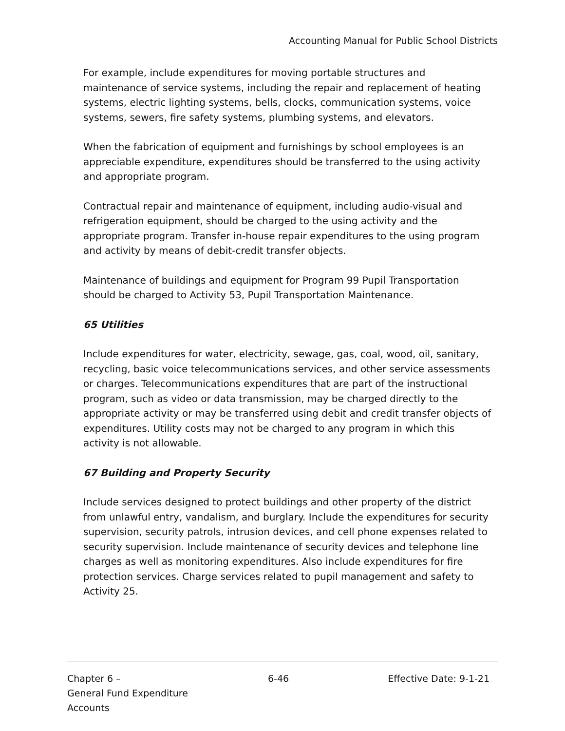Accounting Manual for Public School Districts
For example, include expenditures for moving portable structures and maintenance of service systems, including the repair and replacement of heating systems, electric lighting systems, bells, clocks, communication systems, voice systems, sewers, fire safety systems, plumbing systems, and elevators.
When the fabrication of equipment and furnishings by school employees is an appreciable expenditure, expenditures should be transferred to the using activity and appropriate program.
Contractual repair and maintenance of equipment, including audio-visual and refrigeration equipment, should be charged to the using activity and the appropriate program. Transfer in-house repair expenditures to the using program and activity by means of debit-credit transfer objects.
Maintenance of buildings and equipment for Program 99 Pupil Transportation should be charged to Activity 53, Pupil Transportation Maintenance.
65 Utilities
Include expenditures for water, electricity, sewage, gas, coal, wood, oil, sanitary, recycling, basic voice telecommunications services, and other service assessments or charges. Telecommunications expenditures that are part of the instructional program, such as video or data transmission, may be charged directly to the appropriate activity or may be transferred using debit and credit transfer objects of expenditures. Utility costs may not be charged to any program in which this activity is not allowable.
67 Building and Property Security
Include services designed to protect buildings and other property of the district from unlawful entry, vandalism, and burglary. Include the expenditures for security supervision, security patrols, intrusion devices, and cell phone expenses related to security supervision. Include maintenance of security devices and telephone line charges as well as monitoring expenditures. Also include expenditures for fire protection services. Charge services related to pupil management and safety to Activity 25.
Chapter 6 –
General Fund Expenditure Accounts
6-46 Effective Date: 9-1-21